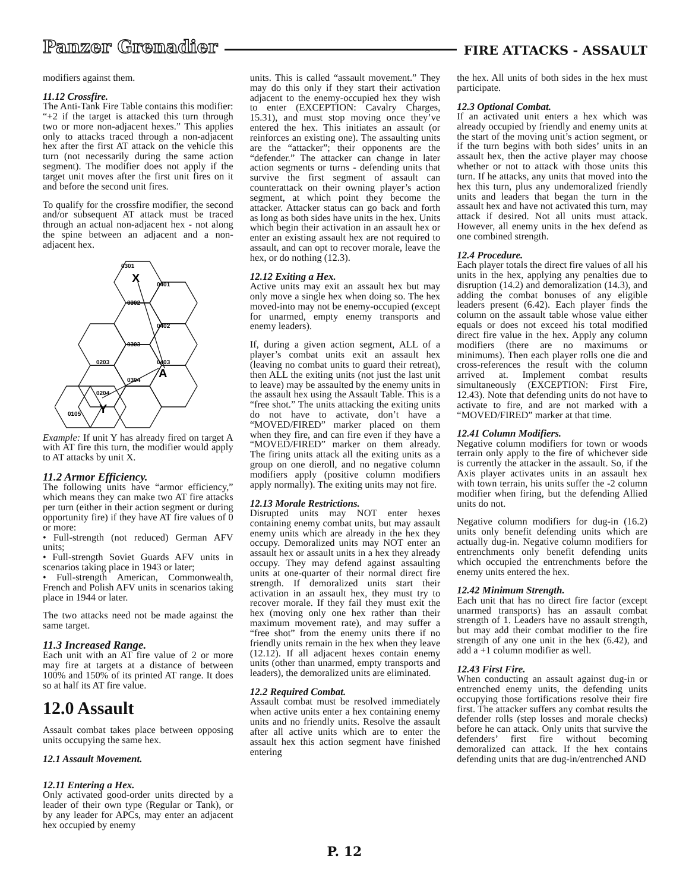Panzer Grenadier FIRE ATTACKS - ASSAULT
modifiers against them.
11.12 Crossfire.
The Anti-Tank Fire Table contains this modifier: “+2 if the target is attacked this turn through two or more non-adjacent hexes.” This applies only to attacks traced through a non-adjacent hex after the first AT attack on the vehicle this turn (not necessarily during the same action segment). The modifier does not apply if the target unit moves after the first unit fires on it and before the second unit fires.
To qualify for the crossfire modifier, the second and/or subsequent AT attack must be traced through an actual non-adjacent hex - not along the spine between an adjacent and a non-adjacent hex.
0301
X
0401
0302
0402
0303
0203
0403
0304
A
0204
Y
0105
Example: If unit Y has already fired on target A with AT fire this turn, the modifier would apply to AT attacks by unit X.
11.2 Armor Efficiency.
The following units have “armor efficiency,” which means they can make two AT fire attacks per turn (either in their action segment or during opportunity fire) if they have AT fire values of 0 or more:
• Full-strength (not reduced) German AFV units;
• Full-strength Soviet Guards AFV units in scenarios taking place in 1943 or later;
• Full-strength American, Commonwealth, French and Polish AFV units in scenarios taking place in 1944 or later.
The two attacks need not be made against the same target.
11.3 Increased Range.
Each unit with an AT fire value of 2 or more may fire at targets at a distance of between 100% and 150% of its printed AT range. It does so at half its AT fire value.
12.0 Assault
Assault combat takes place between opposing units occupying the same hex.
12.1 Assault Movement.
12.11 Entering a Hex.
Only activated good-order units directed by a leader of their own type (Regular or Tank), or by any leader for APCs, may enter an adjacent hex occupied by enemy
units. This is called “assault movement.” They may do this only if they start their activation adjacent to the enemy-occupied hex they wish to enter (EXCEPTION: Cavalry Charges, 15.31), and must stop moving once they’ve entered the hex. This initiates an assault (or reinforces an existing one). The assaulting units are the “attacker”; their opponents are the “defender.” The attacker can change in later action segments or turns - defending units that survive the first segment of assault can counterattack on their owning player’s action segment, at which point they become the attacker. Attacker status can go back and forth as long as both sides have units in the hex. Units which begin their activation in an assault hex or enter an existing assault hex are not required to assault, and can opt to recover morale, leave the hex, or do nothing (12.3).
12.12 Exiting a Hex.
Active units may exit an assault hex but may only move a single hex when doing so. The hex moved-into may not be enemy-occupied (except for unarmed, empty enemy transports and enemy leaders).
If, during a given action segment, ALL of a player’s combat units exit an assault hex (leaving no combat units to guard their retreat), then ALL the exiting units (not just the last unit to leave) may be assaulted by the enemy units in the assault hex using the Assault Table. This is a “free shot.” The units attacking the exiting units do not have to activate, don’t have a “MOVED/FIRED” marker placed on them when they fire, and can fire even if they have a “MOVED/FIRED” marker on them already. The firing units attack all the exiting units as a group on one dieroll, and no negative column modifiers apply (positive column modifiers apply normally). The exiting units may not fire.
12.13 Morale Restrictions.
Disrupted units may NOT enter hexes containing enemy combat units, but may assault enemy units which are already in the hex they occupy. Demoralized units may NOT enter an assault hex or assault units in a hex they already occupy. They may defend against assaulting units at one-quarter of their normal direct fire strength. If demoralized units start their activation in an assault hex, they must try to recover morale. If they fail they must exit the hex (moving only one hex rather than their maximum movement rate), and may suffer a “free shot” from the enemy units there if no friendly units remain in the hex when they leave (12.12). If all adjacent hexes contain enemy units (other than unarmed, empty transports and leaders), the demoralized units are eliminated.
12.2 Required Combat.
Assault combat must be resolved immediately when active units enter a hex containing enemy units and no friendly units. Resolve the assault after all active units which are to enter the assault hex this action segment have finished entering
the hex. All units of both sides in the hex must participate.
12.3 Optional Combat.
If an activated unit enters a hex which was already occupied by friendly and enemy units at the start of the moving unit’s action segment, or if the turn begins with both sides’ units in an assault hex, then the active player may choose whether or not to attack with those units this turn. If he attacks, any units that moved into the hex this turn, plus any undemoralized friendly units and leaders that began the turn in the assault hex and have not activated this turn, may attack if desired. Not all units must attack. However, all enemy units in the hex defend as one combined strength.
12.4 Procedure.
Each player totals the direct fire values of all his units in the hex, applying any penalties due to disruption (14.2) and demoralization (14.3), and adding the combat bonuses of any eligible leaders present (6.42). Each player finds the column on the assault table whose value either equals or does not exceed his total modified direct fire value in the hex. Apply any column modifiers (there are no maximums or minimums). Then each player rolls one die and cross-references the result with the column arrived at. Implement combat results simultaneously (EXCEPTION: First Fire, 12.43). Note that defending units do not have to activate to fire, and are not marked with a “MOVED/FIRED” marker at that time.
12.41 Column Modifiers.
Negative column modifiers for town or woods terrain only apply to the fire of whichever side is currently the attacker in the assault. So, if the Axis player activates units in an assault hex with town terrain, his units suffer the -2 column modifier when firing, but the defending Allied units do not.
Negative column modifiers for dug-in (16.2) units only benefit defending units which are actually dug-in. Negative column modifiers for entrenchments only benefit defending units which occupied the entrenchments before the enemy units entered the hex.
12.42 Minimum Strength.
Each unit that has no direct fire factor (except unarmed transports) has an assault combat strength of 1. Leaders have no assault strength, but may add their combat modifier to the fire strength of any one unit in the hex (6.42), and add a +1 column modifier as well.
12.43 First Fire.
When conducting an assault against dug-in or entrenched enemy units, the defending units occupying those fortifications resolve their fire first. The attacker suffers any combat results the defender rolls (step losses and morale checks) before he can attack. Only units that survive the defenders’ first fire without becoming demoralized can attack. If the hex contains defending units that are dug-in/entrenched AND
P. 12